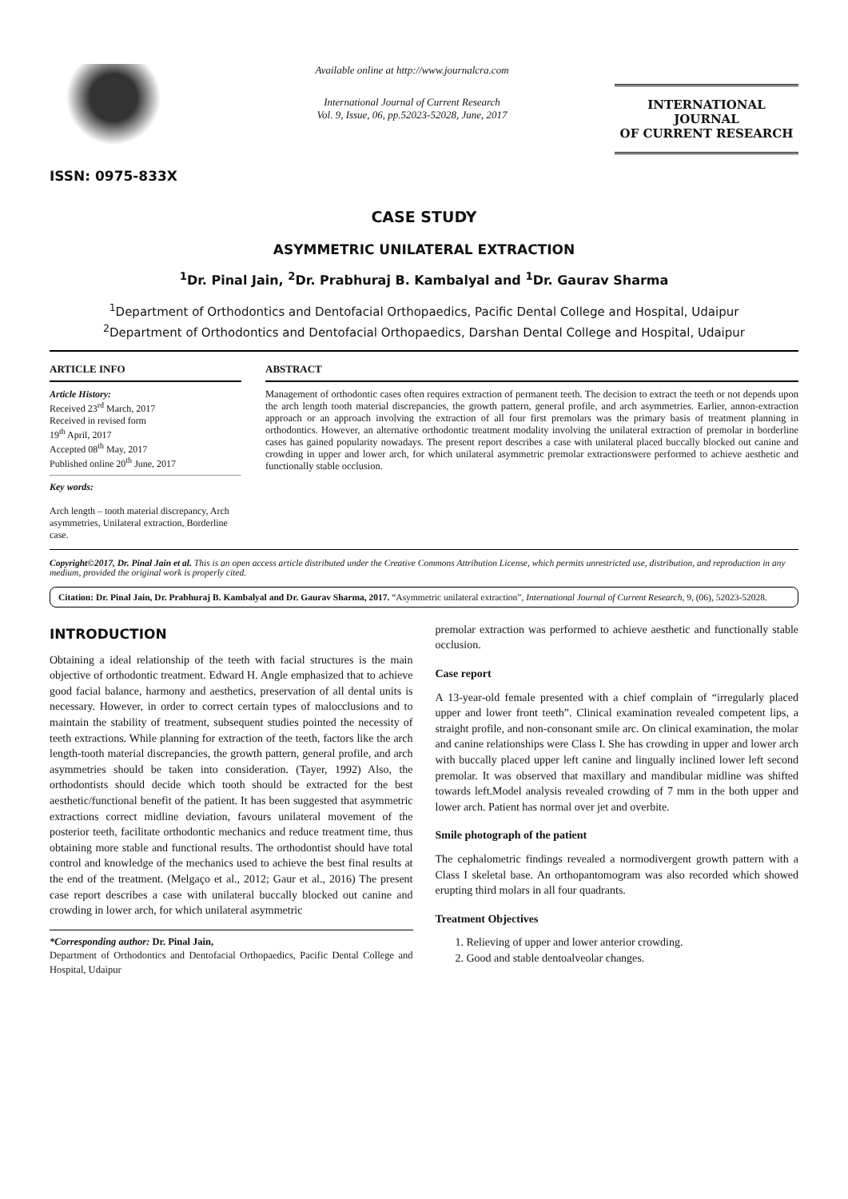ISSN: 0975-833X
Available online at http://www.journalcra.com
International Journal of Current Research
Vol. 9, Issue, 06, pp.52023-52028, June, 2017
INTERNATIONAL JOURNAL
OF CURRENT RESEARCH
CASE STUDY
ASYMMETRIC UNILATERAL EXTRACTION
<sup>1</sup> Dr. Pinal Jain, <sup>2</sup>Dr. Prabhuraj B. Kambalyal and <sup>1</sup>Dr. Gaurav Sharma
<sup>1</sup> Department of Orthodontics and Dentofacial Orthopaedics, Pacific Dental College and Hospital, Udaipur
<sup>2</sup> Department of Orthodontics and Dentofacial Orthopaedics, Darshan Dental College and Hospital, Udaipur
ARTICLE INFO
Article History:
Received 23<sup>rd</sup> March, 2017
Received in revised form
19<sup>th</sup> April, 2017
Accepted 08<sup>th</sup> May, 2017
Published online 20<sup>th</sup> June, 2017
Key words:
Arch length – tooth material discrepancy, Arch asymmetries, Unilateral extraction, Borderline case.
ABSTRACT
Management of orthodontic cases often requires extraction of permanent teeth. The decision to extract the teeth or not depends upon the arch length tooth material discrepancies, the growth pattern, general profile, and arch asymmetries. Earlier, annon-extraction approach or an approach involving the extraction of all four first premolars was the primary basis of treatment planning in orthodontics. However, an alternative orthodontic treatment modality involving the unilateral extraction of premolar in borderline cases has gained popularity nowadays. The present report describes a case with unilateral placed buccally blocked out canine and crowding in upper and lower arch, for which unilateral asymmetric premolar extractionswere performed to achieve aesthetic and functionally stable occlusion.
Copyright©2017, Dr. Pinal Jain et al. This is an open access article distributed under the Creative Commons Attribution License, which permits unrestricted use, distribution, and reproduction in any medium, provided the original work is properly cited.
Citation: Dr. Pinal Jain, Dr. Prabhuraj B. Kambalyal and Dr. Gaurav Sharma, 2017. “Asymmetric unilateral extraction”, International Journal of Current Research, 9, (06), 52023-52028.
INTRODUCTION
Obtaining a ideal relationship of the teeth with facial structures is the main objective of orthodontic treatment. Edward H. Angle emphasized that to achieve good facial balance, harmony and aesthetics, preservation of all dental units is necessary. However, in order to correct certain types of malocclusions and to maintain the stability of treatment, subsequent studies pointed the necessity of teeth extractions. While planning for extraction of the teeth, factors like the arch length-tooth material discrepancies, the growth pattern, general profile, and arch asymmetries should be taken into consideration. (Tayer, 1992) Also, the orthodontists should decide which tooth should be extracted for the best aesthetic/functional benefit of the patient. It has been suggested that asymmetric extractions correct midline deviation, favours unilateral movement of the posterior teeth, facilitate orthodontic mechanics and reduce treatment time, thus obtaining more stable and functional results. The orthodontist should have total control and knowledge of the mechanics used to achieve the best final results at the end of the treatment. (Melgaço et al., 2012; Gaur et al., 2016) The present case report describes a case with unilateral buccally blocked out canine and crowding in lower arch, for which unilateral asymmetric
*Corresponding author: Dr. Pinal Jain,
Department of Orthodontics and Dentofacial Orthopaedics, Pacific Dental College and Hospital, Udaipur
premolar extraction was performed to achieve aesthetic and functionally stable occlusion.
Case report
A 13-year-old female presented with a chief complain of “irregularly placed upper and lower front teeth”. Clinical examination revealed competent lips, a straight profile, and non-consonant smile arc. On clinical examination, the molar and canine relationships were Class I. She has crowding in upper and lower arch with buccally placed upper left canine and lingually inclined lower left second premolar. It was observed that maxillary and mandibular midline was shifted towards left.Model analysis revealed crowding of 7 mm in the both upper and lower arch. Patient has normal over jet and overbite.
Smile photograph of the patient
The cephalometric findings revealed a normodivergent growth pattern with a Class I skeletal base. An orthopantomogram was also recorded which showed erupting third molars in all four quadrants.
Treatment Objectives
1. Relieving of upper and lower anterior crowding.
2. Good and stable dentoalveolar changes.